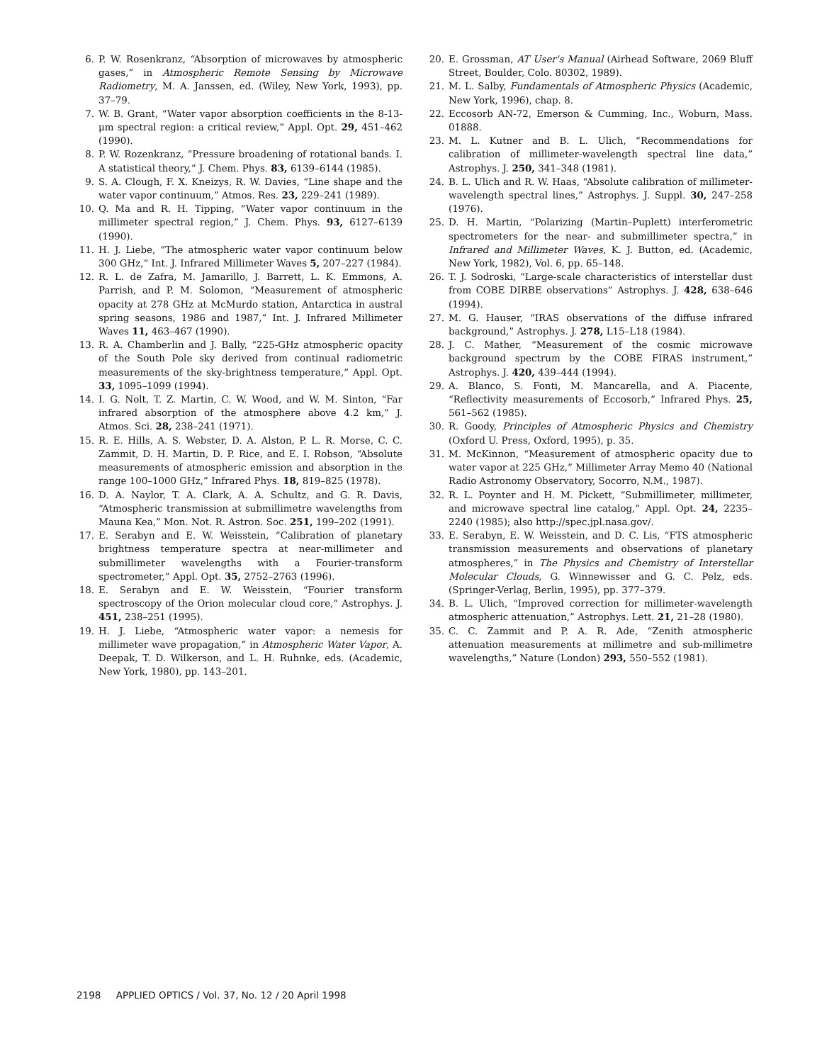6. P. W. Rosenkranz, “Absorption of microwaves by atmospheric gases,” in Atmospheric Remote Sensing by Microwave Radiometry, M. A. Janssen, ed. (Wiley, New York, 1993), pp. 37–79.
7. W. B. Grant, “Water vapor absorption coefficients in the 8-13-μm spectral region: a critical review,” Appl. Opt. 29, 451–462 (1990).
8. P. W. Rozenkranz, “Pressure broadening of rotational bands. I. A statistical theory,” J. Chem. Phys. 83, 6139–6144 (1985).
9. S. A. Clough, F. X. Kneizys, R. W. Davies, “Line shape and the water vapor continuum,” Atmos. Res. 23, 229–241 (1989).
10. Q. Ma and R. H. Tipping, “Water vapor continuum in the millimeter spectral region,” J. Chem. Phys. 93, 6127–6139 (1990).
11. H. J. Liebe, “The atmospheric water vapor continuum below 300 GHz,” Int. J. Infrared Millimeter Waves 5, 207–227 (1984).
12. R. L. de Zafra, M. Jamarillo, J. Barrett, L. K. Emmons, A. Parrish, and P. M. Solomon, “Measurement of atmospheric opacity at 278 GHz at McMurdo station, Antarctica in austral spring seasons, 1986 and 1987,” Int. J. Infrared Millimeter Waves 11, 463–467 (1990).
13. R. A. Chamberlin and J. Bally, “225-GHz atmospheric opacity of the South Pole sky derived from continual radiometric measurements of the sky-brightness temperature,” Appl. Opt. 33, 1095–1099 (1994).
14. I. G. Nolt, T. Z. Martin, C. W. Wood, and W. M. Sinton, “Far infrared absorption of the atmosphere above 4.2 km,” J. Atmos. Sci. 28, 238–241 (1971).
15. R. E. Hills, A. S. Webster, D. A. Alston, P. L. R. Morse, C. C. Zammit, D. H. Martin, D. P. Rice, and E. I. Robson, “Absolute measurements of atmospheric emission and absorption in the range 100–1000 GHz,” Infrared Phys. 18, 819–825 (1978).
16. D. A. Naylor, T. A. Clark, A. A. Schultz, and G. R. Davis, “Atmospheric transmission at submillimetre wavelengths from Mauna Kea,” Mon. Not. R. Astron. Soc. 251, 199–202 (1991).
17. E. Serabyn and E. W. Weisstein, “Calibration of planetary brightness temperature spectra at near-millimeter and submillimeter wavelengths with a Fourier-transform spectrometer,” Appl. Opt. 35, 2752–2763 (1996).
18. E. Serabyn and E. W. Weisstein, “Fourier transform spectroscopy of the Orion molecular cloud core,” Astrophys. J. 451, 238–251 (1995).
19. H. J. Liebe, “Atmospheric water vapor: a nemesis for millimeter wave propagation,” in Atmospheric Water Vapor, A. Deepak, T. D. Wilkerson, and L. H. Ruhnke, eds. (Academic, New York, 1980), pp. 143–201.
20. E. Grossman, AT User's Manual (Airhead Software, 2069 Bluff Street, Boulder, Colo. 80302, 1989).
21. M. L. Salby, Fundamentals of Atmospheric Physics (Academic, New York, 1996), chap. 8.
22. Eccosorb AN-72, Emerson & Cumming, Inc., Woburn, Mass. 01888.
23. M. L. Kutner and B. L. Ulich, “Recommendations for calibration of millimeter-wavelength spectral line data,” Astrophys. J. 250, 341–348 (1981).
24. B. L. Ulich and R. W. Haas, “Absolute calibration of millimeter-wavelength spectral lines,” Astrophys. J. Suppl. 30, 247–258 (1976).
25. D. H. Martin, “Polarizing (Martin–Puplett) interferometric spectrometers for the near- and submillimeter spectra,” in Infrared and Millimeter Waves, K. J. Button, ed. (Academic, New York, 1982), Vol. 6, pp. 65–148.
26. T. J. Sodroski, “Large-scale characteristics of interstellar dust from COBE DIRBE observations” Astrophys. J. 428, 638–646 (1994).
27. M. G. Hauser, “IRAS observations of the diffuse infrared background,” Astrophys. J. 278, L15–L18 (1984).
28. J. C. Mather, “Measurement of the cosmic microwave background spectrum by the COBE FIRAS instrument,” Astrophys. J. 420, 439–444 (1994).
29. A. Blanco, S. Fonti, M. Mancarella, and A. Piacente, “Reflectivity measurements of Eccosorb,” Infrared Phys. 25, 561–562 (1985).
30. R. Goody, Principles of Atmospheric Physics and Chemistry (Oxford U. Press, Oxford, 1995), p. 35.
31. M. McKinnon, “Measurement of atmospheric opacity due to water vapor at 225 GHz,” Millimeter Array Memo 40 (National Radio Astronomy Observatory, Socorro, N.M., 1987).
32. R. L. Poynter and H. M. Pickett, “Submillimeter, millimeter, and microwave spectral line catalog,” Appl. Opt. 24, 2235–2240 (1985); also http://spec.jpl.nasa.gov/.
33. E. Serabyn, E. W. Weisstein, and D. C. Lis, “FTS atmospheric transmission measurements and observations of planetary atmospheres,” in The Physics and Chemistry of Interstellar Molecular Clouds, G. Winnewisser and G. C. Pelz, eds. (Springer-Verlag, Berlin, 1995), pp. 377–379.
34. B. L. Ulich, “Improved correction for millimeter-wavelength atmospheric attenuation,” Astrophys. Lett. 21, 21–28 (1980).
35. C. C. Zammit and P. A. R. Ade, “Zenith atmospheric attenuation measurements at millimetre and sub-millimetre wavelengths,” Nature (London) 293, 550–552 (1981).
2198 APPLIED OPTICS / Vol. 37, No. 12 / 20 April 1998